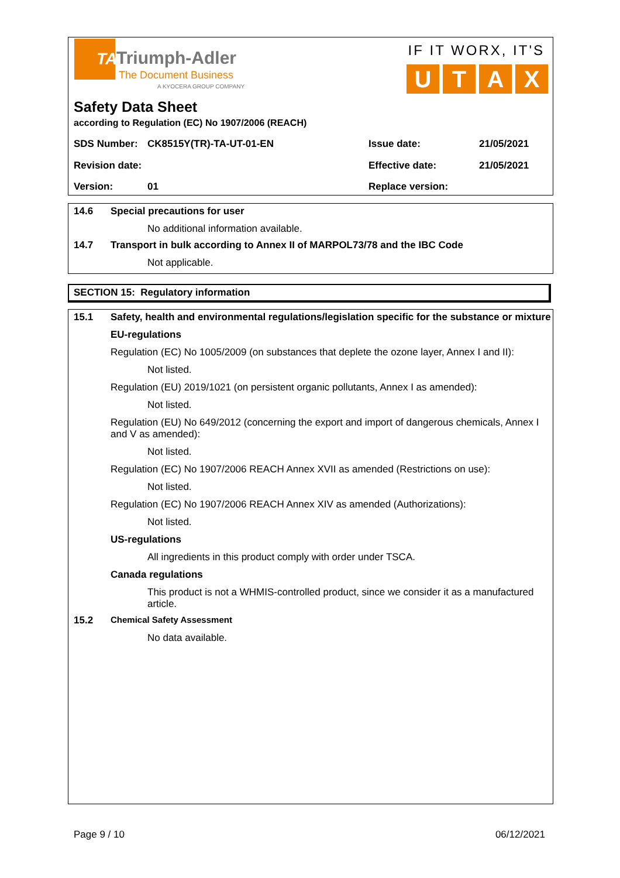TA Triumph-Adler
The Document Business
A KYOCERA GROUP COMPANY
IF IT WORX, IT'S
UTAX
Safety Data Sheet
according to Regulation (EC) No 1907/2006 (REACH)
| SDS Number: | CK8515Y(TR)-TA-UT-01-EN | Issue date: | 21/05/2021 |
| Revision date: | | Effective date: | 21/05/2021 |
| Version: | 01 | Replace version: | |
14.6 Special precautions for user
No additional information available.
14.7 Transport in bulk according to Annex II of MARPOL73/78 and the IBC Code
Not applicable.
SECTION 15: Regulatory information
15.1 Safety, health and environmental regulations/legislation specific for the substance or mixture
EU-regulations
Regulation (EC) No 1005/2009 (on substances that deplete the ozone layer, Annex I and II):
Not listed.
Regulation (EU) 2019/1021 (on persistent organic pollutants, Annex I as amended):
Not listed.
Regulation (EU) No 649/2012 (concerning the export and import of dangerous chemicals, Annex I and V as amended):
Not listed.
Regulation (EC) No 1907/2006 REACH Annex XVII as amended (Restrictions on use):
Not listed.
Regulation (EC) No 1907/2006 REACH Annex XIV as amended (Authorizations):
Not listed.
US-regulations
All ingredients in this product comply with order under TSCA.
Canada regulations
This product is not a WHMIS-controlled product, since we consider it as a manufactured article.
15.2 Chemical Safety Assessment
No data available.
Page 9 / 10 06/12/2021